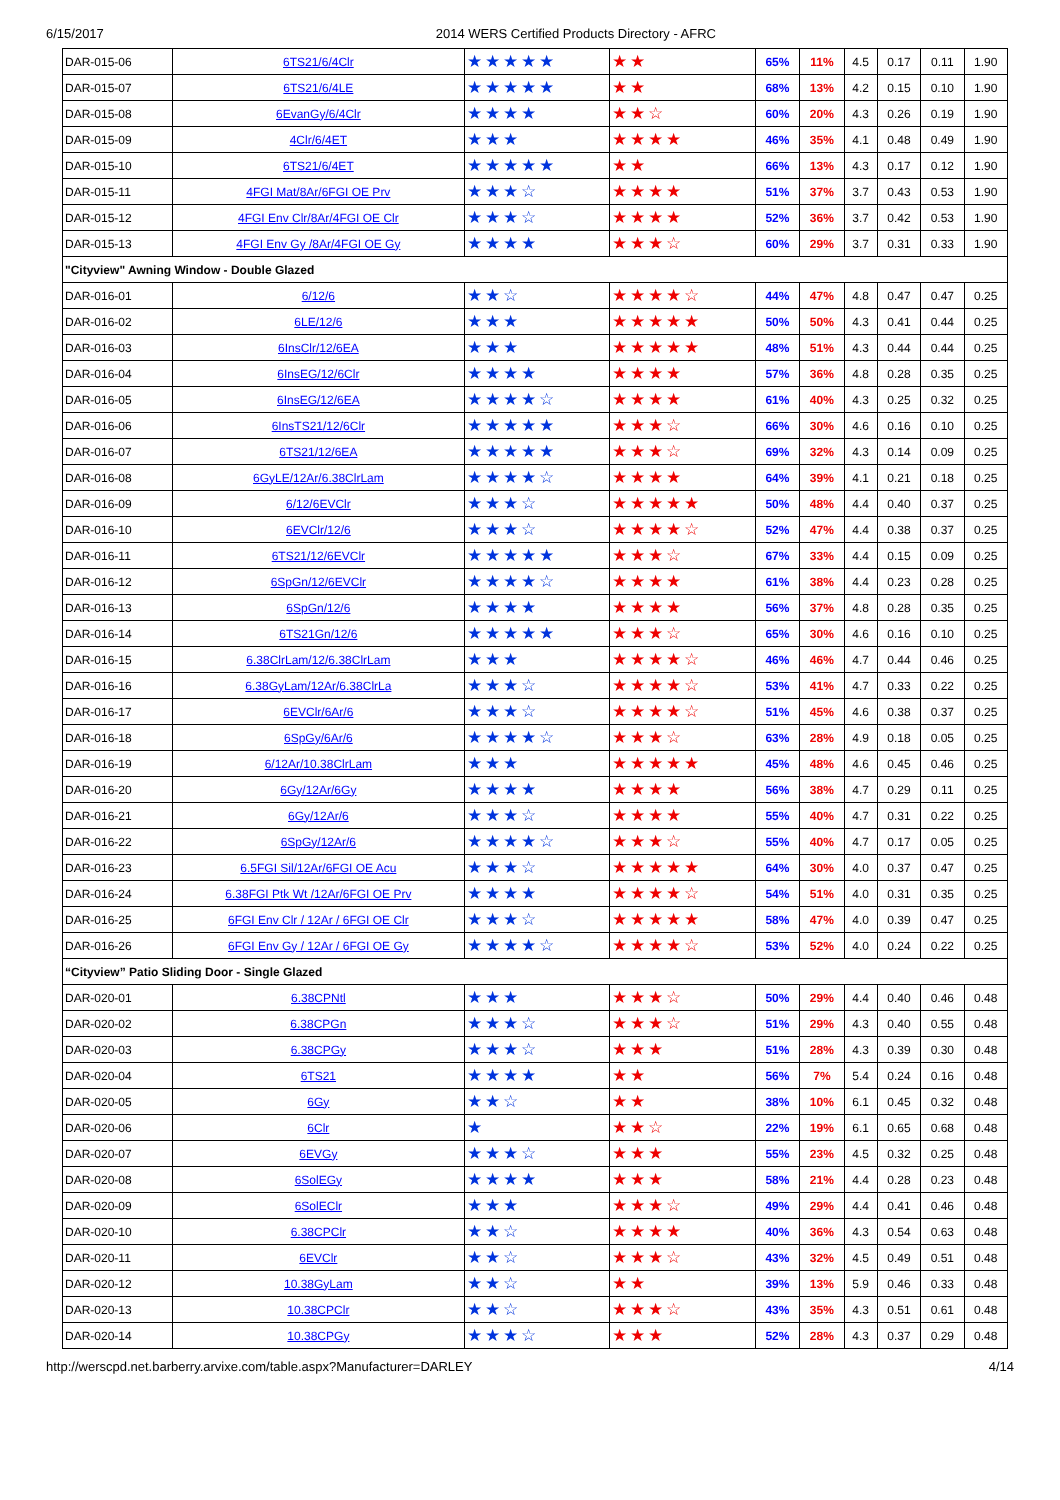6/15/2017 2014 WERS Certified Products Directory - AFRC
| DAR-015-06 | 6TS21/6/4Clr | ★★★★★ | ★★ | 65% | 11% | 4.5 | 0.17 | 0.11 | 1.90 |
| DAR-015-07 | 6TS21/6/4LE | ★★★★★ | ★★ | 68% | 13% | 4.2 | 0.15 | 0.10 | 1.90 |
| DAR-015-08 | 6EvanGy/6/4Clr | ★★★★ | ★★☆ | 60% | 20% | 4.3 | 0.26 | 0.19 | 1.90 |
| DAR-015-09 | 4Clr/6/4ET | ★★★ | ★★★★ | 46% | 35% | 4.1 | 0.48 | 0.49 | 1.90 |
| DAR-015-10 | 6TS21/6/4ET | ★★★★★ | ★★ | 66% | 13% | 4.3 | 0.17 | 0.12 | 1.90 |
| DAR-015-11 | 4FGI Mat/8Ar/6FGI OE Prv | ★★★☆ | ★★★★ | 51% | 37% | 3.7 | 0.43 | 0.53 | 1.90 |
| DAR-015-12 | 4FGI Env Clr/8Ar/4FGI OE Clr | ★★★☆ | ★★★★ | 52% | 36% | 3.7 | 0.42 | 0.53 | 1.90 |
| DAR-015-13 | 4FGI Env Gy /8Ar/4FGI OE Gy | ★★★★ | ★★★☆ | 60% | 29% | 3.7 | 0.31 | 0.33 | 1.90 |
| "Cityview" Awning Window - Double Glazed | | | | | | | | | |
| DAR-016-01 | 6/12/6 | ★★☆ | ★★★★☆ | 44% | 47% | 4.8 | 0.47 | 0.47 | 0.25 |
| DAR-016-02 | 6LE/12/6 | ★★★ | ★★★★★ | 50% | 50% | 4.3 | 0.41 | 0.44 | 0.25 |
| DAR-016-03 | 6InsClr/12/6EA | ★★★ | ★★★★★ | 48% | 51% | 4.3 | 0.44 | 0.44 | 0.25 |
| DAR-016-04 | 6InsEG/12/6Clr | ★★★★ | ★★★★ | 57% | 36% | 4.8 | 0.28 | 0.35 | 0.25 |
| DAR-016-05 | 6InsEG/12/6EA | ★★★★☆ | ★★★★ | 61% | 40% | 4.3 | 0.25 | 0.32 | 0.25 |
| DAR-016-06 | 6InsTS21/12/6Clr | ★★★★★ | ★★★☆ | 66% | 30% | 4.6 | 0.16 | 0.10 | 0.25 |
| DAR-016-07 | 6TS21/12/6EA | ★★★★★ | ★★★☆ | 69% | 32% | 4.3 | 0.14 | 0.09 | 0.25 |
| DAR-016-08 | 6GyLE/12Ar/6.38ClrLam | ★★★★☆ | ★★★★ | 64% | 39% | 4.1 | 0.21 | 0.18 | 0.25 |
| DAR-016-09 | 6/12/6EVClr | ★★★☆ | ★★★★★ | 50% | 48% | 4.4 | 0.40 | 0.37 | 0.25 |
| DAR-016-10 | 6EVClr/12/6 | ★★★☆ | ★★★★☆ | 52% | 47% | 4.4 | 0.38 | 0.37 | 0.25 |
| DAR-016-11 | 6TS21/12/6EVClr | ★★★★★ | ★★★☆ | 67% | 33% | 4.4 | 0.15 | 0.09 | 0.25 |
| DAR-016-12 | 6SpGn/12/6EVClr | ★★★★☆ | ★★★★ | 61% | 38% | 4.4 | 0.23 | 0.28 | 0.25 |
| DAR-016-13 | 6SpGn/12/6 | ★★★★ | ★★★★ | 56% | 37% | 4.8 | 0.28 | 0.35 | 0.25 |
| DAR-016-14 | 6TS21Gn/12/6 | ★★★★★ | ★★★☆ | 65% | 30% | 4.6 | 0.16 | 0.10 | 0.25 |
| DAR-016-15 | 6.38ClrLam/12/6.38ClrLam | ★★★ | ★★★★☆ | 46% | 46% | 4.7 | 0.44 | 0.46 | 0.25 |
| DAR-016-16 | 6.38GyLam/12Ar/6.38ClrLa | ★★★☆ | ★★★★☆ | 53% | 41% | 4.7 | 0.33 | 0.22 | 0.25 |
| DAR-016-17 | 6EVClr/6Ar/6 | ★★★☆ | ★★★★☆ | 51% | 45% | 4.6 | 0.38 | 0.37 | 0.25 |
| DAR-016-18 | 6SpGy/6Ar/6 | ★★★★☆ | ★★★☆ | 63% | 28% | 4.9 | 0.18 | 0.05 | 0.25 |
| DAR-016-19 | 6/12Ar/10.38ClrLam | ★★★ | ★★★★★ | 45% | 48% | 4.6 | 0.45 | 0.46 | 0.25 |
| DAR-016-20 | 6Gy/12Ar/6Gy | ★★★★ | ★★★★ | 56% | 38% | 4.7 | 0.29 | 0.11 | 0.25 |
| DAR-016-21 | 6Gy/12Ar/6 | ★★★☆ | ★★★★ | 55% | 40% | 4.7 | 0.31 | 0.22 | 0.25 |
| DAR-016-22 | 6SpGy/12Ar/6 | ★★★★☆ | ★★★☆ | 55% | 40% | 4.7 | 0.17 | 0.05 | 0.25 |
| DAR-016-23 | 6.5FGI Sil/12Ar/6FGI OE Acu | ★★★☆ | ★★★★★ | 64% | 30% | 4.0 | 0.37 | 0.47 | 0.25 |
| DAR-016-24 | 6.38FGI Ptk Wt /12Ar/6FGI OE Prv | ★★★★ | ★★★★☆ | 54% | 51% | 4.0 | 0.31 | 0.35 | 0.25 |
| DAR-016-25 | 6FGI Env Clr / 12Ar / 6FGI OE Clr | ★★★☆ | ★★★★★ | 58% | 47% | 4.0 | 0.39 | 0.47 | 0.25 |
| DAR-016-26 | 6FGI Env Gy / 12Ar / 6FGI OE Gy | ★★★★☆ | ★★★★☆ | 53% | 52% | 4.0 | 0.24 | 0.22 | 0.25 |
| “Cityview” Patio Sliding Door - Single Glazed | | | | | | | | | |
| DAR-020-01 | 6.38CPNtl | ★★★ | ★★★☆ | 50% | 29% | 4.4 | 0.40 | 0.46 | 0.48 |
| DAR-020-02 | 6.38CPGn | ★★★☆ | ★★★☆ | 51% | 29% | 4.3 | 0.40 | 0.55 | 0.48 |
| DAR-020-03 | 6.38CPGy | ★★★☆ | ★★★ | 51% | 28% | 4.3 | 0.39 | 0.30 | 0.48 |
| DAR-020-04 | 6TS21 | ★★★★ | ★★ | 56% | 7% | 5.4 | 0.24 | 0.16 | 0.48 |
| DAR-020-05 | 6Gy | ★★☆ | ★★ | 38% | 10% | 6.1 | 0.45 | 0.32 | 0.48 |
| DAR-020-06 | 6Clr | ★ | ★★☆ | 22% | 19% | 6.1 | 0.65 | 0.68 | 0.48 |
| DAR-020-07 | 6EVGy | ★★★☆ | ★★★ | 55% | 23% | 4.5 | 0.32 | 0.25 | 0.48 |
| DAR-020-08 | 6SolEGy | ★★★★ | ★★★ | 58% | 21% | 4.4 | 0.28 | 0.23 | 0.48 |
| DAR-020-09 | 6SolEClr | ★★★ | ★★★☆ | 49% | 29% | 4.4 | 0.41 | 0.46 | 0.48 |
| DAR-020-10 | 6.38CPClr | ★★☆ | ★★★★ | 40% | 36% | 4.3 | 0.54 | 0.63 | 0.48 |
| DAR-020-11 | 6EVClr | ★★☆ | ★★★☆ | 43% | 32% | 4.5 | 0.49 | 0.51 | 0.48 |
| DAR-020-12 | 10.38GyLam | ★★☆ | ★★ | 39% | 13% | 5.9 | 0.46 | 0.33 | 0.48 |
| DAR-020-13 | 10.38CPClr | ★★☆ | ★★★☆ | 43% | 35% | 4.3 | 0.51 | 0.61 | 0.48 |
| DAR-020-14 | 10.38CPGy | ★★★☆ | ★★★ | 52% | 28% | 4.3 | 0.37 | 0.29 | 0.48 |
http://werscpd.net.barberry.arvixe.com/table.aspx?Manufacturer=DARLEY 4/14